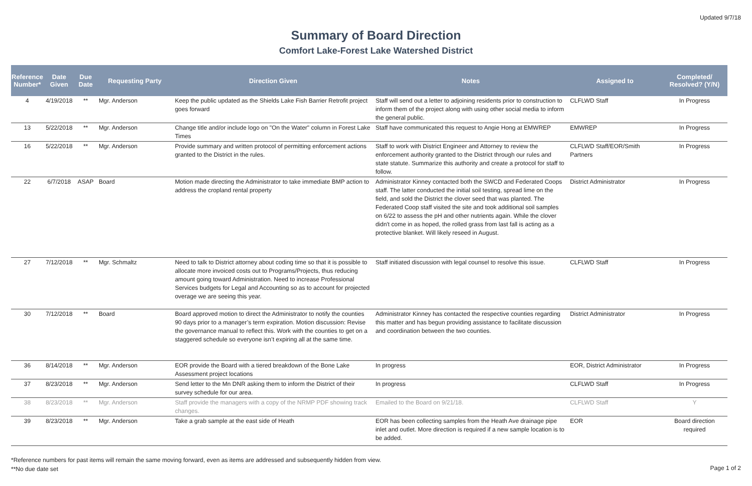Updated 9/7/18
Summary of Board Direction
Comfort Lake-Forest Lake Watershed District
| Reference Number* | Date Given | Due Date | Requesting Party | Direction Given | Notes | Assigned to | Completed/ Resolved? (Y/N) |
| --- | --- | --- | --- | --- | --- | --- | --- |
| 4 | 4/19/2018 | ** | Mgr. Anderson | Keep the public updated as the Shields Lake Fish Barrier Retrofit project goes forward | Staff will send out a letter to adjoining residents prior to construction to inform them of the project along with using other social media to inform the general public. | CLFLWD Staff | In Progress |
| 13 | 5/22/2018 | ** | Mgr. Anderson | Change title and/or include logo on "On the Water" column in Forest Lake Times | Staff have communicated this request to Angie Hong at EMWREP | EMWREP | In Progress |
| 16 | 5/22/2018 | ** | Mgr. Anderson | Provide summary and written protocol of permitting enforcement actions granted to the District in the rules. | Staff to work with District Engineer and Attorney to review the enforcement authority granted to the District through our rules and state statute. Summarize this authority and create a protocol for staff to follow. | CLFLWD Staff/EOR/Smith Partners | In Progress |
| 22 | 6/7/2018 | ASAP | Board | Motion made directing the Administrator to take immediate BMP action to address the cropland rental property | Administrator Kinney contacted both the SWCD and Federated Coops staff. The latter conducted the initial soil testing, spread lime on the field, and sold the District the clover seed that was planted. The Federated Coop staff visited the site and took additional soil samples on 6/22 to assess the pH and other nutrients again. While the clover didn't come in as hoped, the rolled grass from last fall is acting as a protective blanket. Will likely reseed in August. | District Administrator | In Progress |
| 27 | 7/12/2018 | ** | Mgr. Schmaltz | Need to talk to District attorney about coding time so that it is possible to allocate more invoiced costs out to Programs/Projects, thus reducing amount going toward Administration. Need to increase Professional Services budgets for Legal and Accounting so as to account for projected overage we are seeing this year. | Staff initiated discussion with legal counsel to resolve this issue. | CLFLWD Staff | In Progress |
| 30 | 7/12/2018 | ** | Board | Board approved motion to direct the Administrator to notify the counties 90 days prior to a manager’s term expiration. Motion discussion: Revise the governance manual to reflect this. Work with the counties to get on a staggered schedule so everyone isn’t expiring all at the same time. | Administrator Kinney has contacted the respective counties regarding this matter and has begun providing assistance to facilitate discussion and coordination between the two counties. | District Administrator | In Progress |
| 36 | 8/14/2018 | ** | Mgr. Anderson | EOR provide the Board with a tiered breakdown of the Bone Lake Assessment project locations | In progress | EOR, District Administrator | In Progress |
| 37 | 8/23/2018 | ** | Mgr. Anderson | Send letter to the Mn DNR asking them to inform the District of their survey schedule for our area. | In progress | CLFLWD Staff | In Progress |
| 38 | 8/23/2018 | ** | Mgr. Anderson | Staff provide the managers with a copy of the NRMP PDF showing track changes. | Emailed to the Board on 9/21/18. | CLFLWD Staff | Y |
| 39 | 8/23/2018 | ** | Mgr. Anderson | Take a grab sample at the east side of Heath | EOR has been collecting samples from the Heath Ave drainage pipe inlet and outlet. More direction is required if a new sample location is to be added. | EOR | Board direction required |
*Reference numbers for past items will remain the same moving forward, even as items are addressed and subsequently hidden from view.
**No due date set
Page 1 of 2